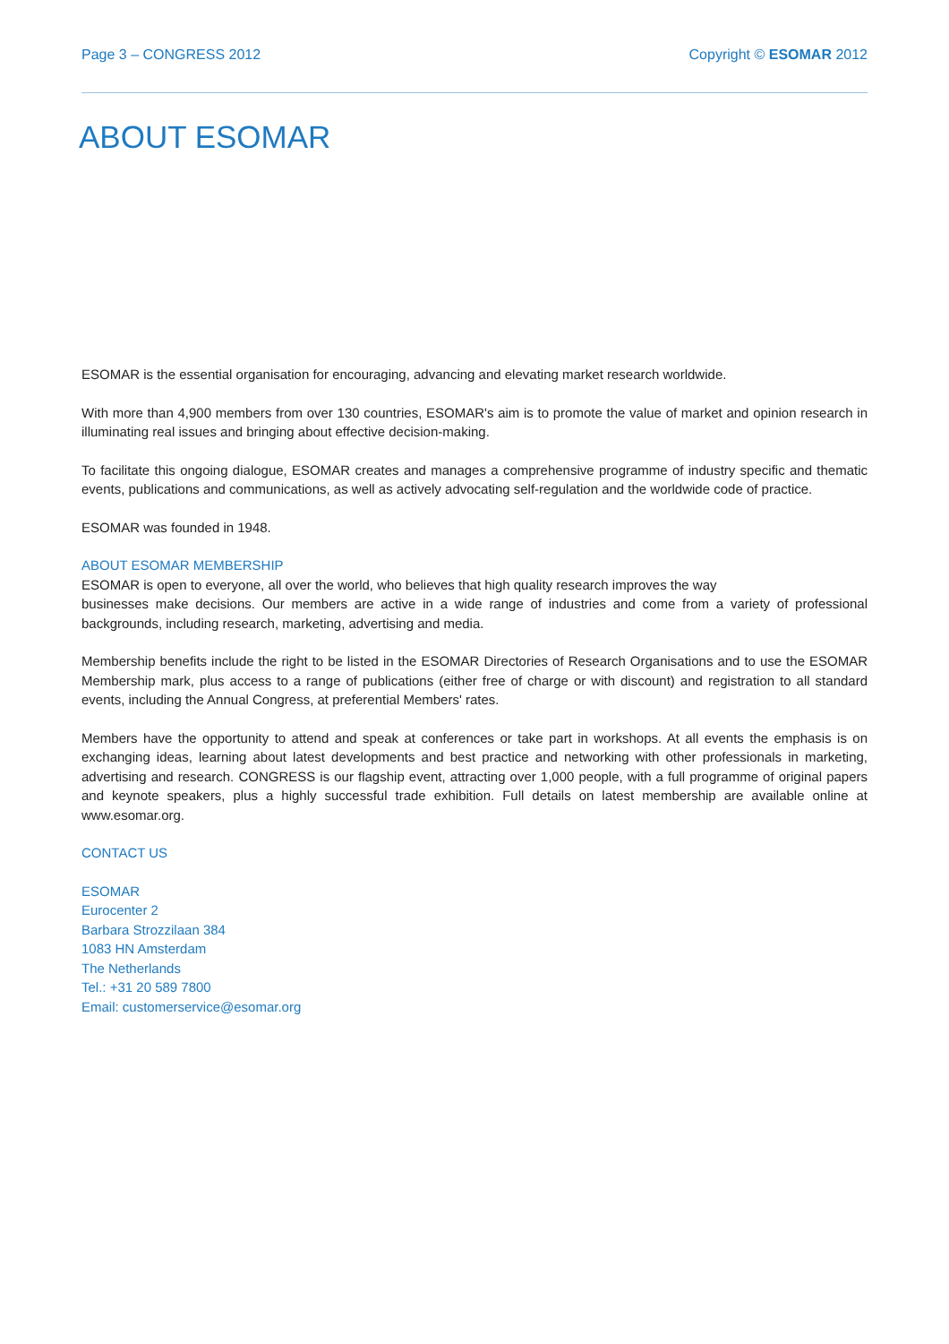Page 3 – CONGRESS 2012 Copyright © ESOMAR 2012
ABOUT ESOMAR
ESOMAR is the essential organisation for encouraging, advancing and elevating market research worldwide.
With more than 4,900 members from over 130 countries, ESOMAR's aim is to promote the value of market and opinion research in illuminating real issues and bringing about effective decision-making.
To facilitate this ongoing dialogue, ESOMAR creates and manages a comprehensive programme of industry specific and thematic events, publications and communications, as well as actively advocating self-regulation and the worldwide code of practice.
ESOMAR was founded in 1948.
ABOUT ESOMAR MEMBERSHIP
ESOMAR is open to everyone, all over the world, who believes that high quality research improves the way
businesses make decisions. Our members are active in a wide range of industries and come from a variety of professional backgrounds, including research, marketing, advertising and media.
Membership benefits include the right to be listed in the ESOMAR Directories of Research Organisations and to use the ESOMAR Membership mark, plus access to a range of publications (either free of charge or with discount) and registration to all standard events, including the Annual Congress, at preferential Members' rates.
Members have the opportunity to attend and speak at conferences or take part in workshops. At all events the emphasis is on exchanging ideas, learning about latest developments and best practice and networking with other professionals in marketing, advertising and research. CONGRESS is our flagship event, attracting over 1,000 people, with a full programme of original papers and keynote speakers, plus a highly successful trade exhibition. Full details on latest membership are available online at www.esomar.org.
CONTACT US
ESOMAR
Eurocenter 2
Barbara Strozzilaan 384
1083 HN Amsterdam
The Netherlands
Tel.: +31 20 589 7800
Email: customerservice@esomar.org